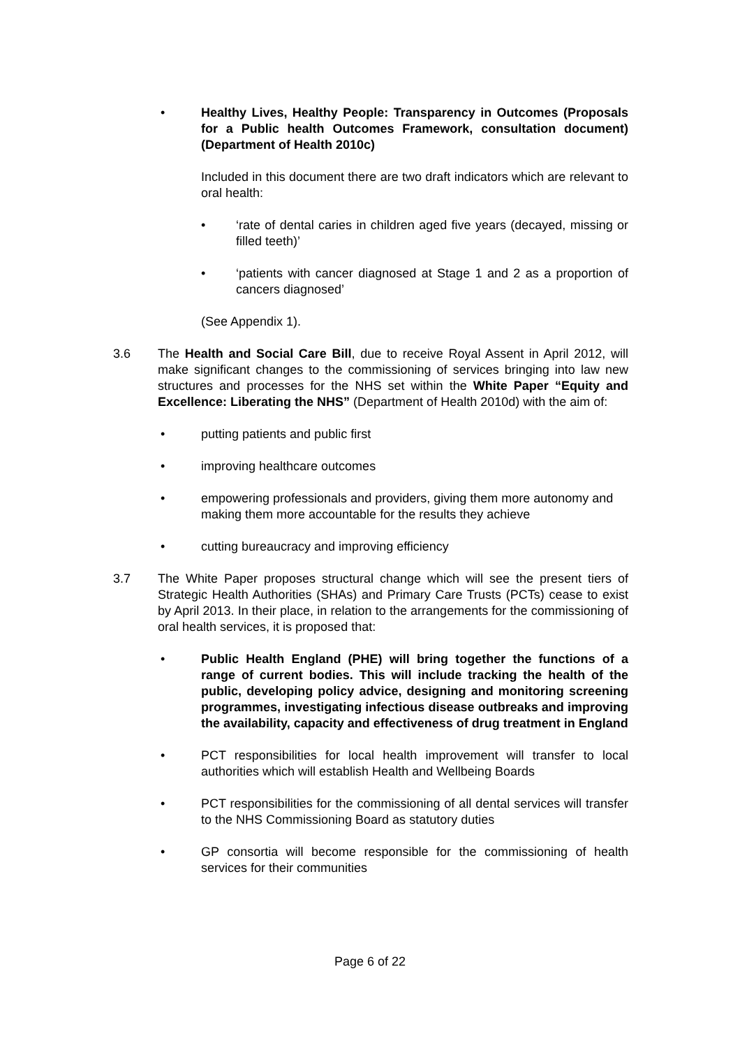• Healthy Lives, Healthy People: Transparency in Outcomes (Proposals for a Public health Outcomes Framework, consultation document) (Department of Health 2010c)
Included in this document there are two draft indicators which are relevant to oral health:
• ‘rate of dental caries in children aged five years (decayed, missing or filled teeth)’
• ‘patients with cancer diagnosed at Stage 1 and 2 as a proportion of cancers diagnosed’
(See Appendix 1).
3.6 The Health and Social Care Bill, due to receive Royal Assent in April 2012, will make significant changes to the commissioning of services bringing into law new structures and processes for the NHS set within the White Paper “Equity and Excellence: Liberating the NHS” (Department of Health 2010d) with the aim of:
• putting patients and public first
• improving healthcare outcomes
• empowering professionals and providers, giving them more autonomy and making them more accountable for the results they achieve
• cutting bureaucracy and improving efficiency
3.7 The White Paper proposes structural change which will see the present tiers of Strategic Health Authorities (SHAs) and Primary Care Trusts (PCTs) cease to exist by April 2013. In their place, in relation to the arrangements for the commissioning of oral health services, it is proposed that:
• Public Health England (PHE) will bring together the functions of a range of current bodies. This will include tracking the health of the public, developing policy advice, designing and monitoring screening programmes, investigating infectious disease outbreaks and improving the availability, capacity and effectiveness of drug treatment in England
• PCT responsibilities for local health improvement will transfer to local authorities which will establish Health and Wellbeing Boards
• PCT responsibilities for the commissioning of all dental services will transfer to the NHS Commissioning Board as statutory duties
• GP consortia will become responsible for the commissioning of health services for their communities
Page 6 of 22